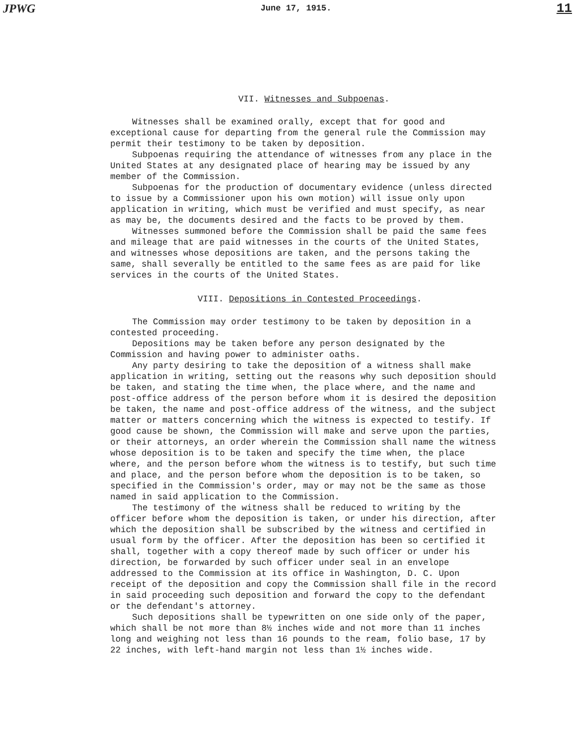JPWG June 17, 1915. 11
VII. Witnesses and Subpoenas.
Witnesses shall be examined orally, except that for good and exceptional cause for departing from the general rule the Commission may permit their testimony to be taken by deposition.
Subpoenas requiring the attendance of witnesses from any place in the United States at any designated place of hearing may be issued by any member of the Commission.
Subpoenas for the production of documentary evidence (unless directed to issue by a Commissioner upon his own motion) will issue only upon application in writing, which must be verified and must specify, as near as may be, the documents desired and the facts to be proved by them.
Witnesses summoned before the Commission shall be paid the same fees and mileage that are paid witnesses in the courts of the United States, and witnesses whose depositions are taken, and the persons taking the same, shall severally be entitled to the same fees as are paid for like services in the courts of the United States.
VIII. Depositions in Contested Proceedings.
The Commission may order testimony to be taken by deposition in a contested proceeding.
Depositions may be taken before any person designated by the Commission and having power to administer oaths.
Any party desiring to take the deposition of a witness shall make application in writing, setting out the reasons why such deposition should be taken, and stating the time when, the place where, and the name and post-office address of the person before whom it is desired the deposition be taken, the name and post-office address of the witness, and the subject matter or matters concerning which the witness is expected to testify. If good cause be shown, the Commission will make and serve upon the parties, or their attorneys, an order wherein the Commission shall name the witness whose deposition is to be taken and specify the time when, the place where, and the person before whom the witness is to testify, but such time and place, and the person before whom the deposition is to be taken, so specified in the Commission's order, may or may not be the same as those named in said application to the Commission.
The testimony of the witness shall be reduced to writing by the officer before whom the deposition is taken, or under his direction, after which the deposition shall be subscribed by the witness and certified in usual form by the officer. After the deposition has been so certified it shall, together with a copy thereof made by such officer or under his direction, be forwarded by such officer under seal in an envelope addressed to the Commission at its office in Washington, D. C. Upon receipt of the deposition and copy the Commission shall file in the record in said proceeding such deposition and forward the copy to the defendant or the defendant's attorney.
Such depositions shall be typewritten on one side only of the paper, which shall be not more than 8½ inches wide and not more than 11 inches long and weighing not less than 16 pounds to the ream, folio base, 17 by 22 inches, with left-hand margin not less than 1½ inches wide.